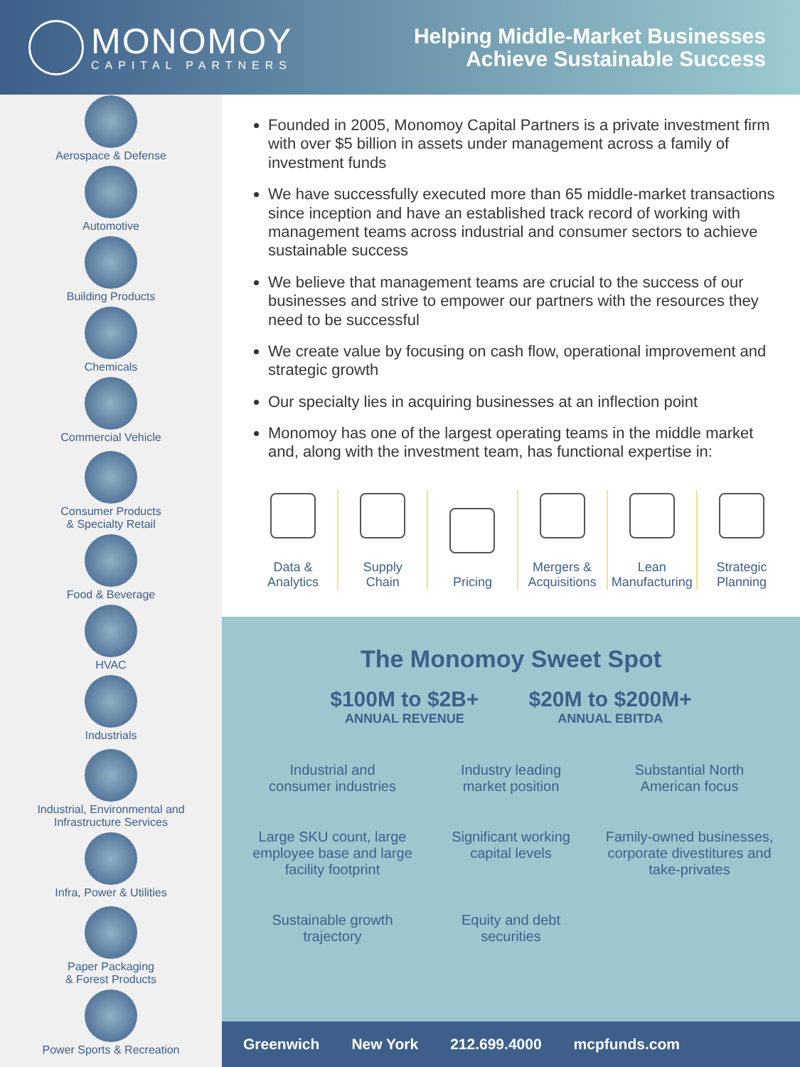MONOMOY
CAPITAL PARTNERS
Helping Middle-Market Businesses
Achieve Sustainable Success
Aerospace & Defense
Automotive
Building Products
Chemicals
Commercial Vehicle
Consumer Products
& Specialty Retail
Food & Beverage
HVAC
Industrials
Industrial, Environmental and
Infrastructure Services
Infra, Power & Utilities
Paper Packaging
& Forest Products
Power Sports & Recreation
Founded in 2005, Monomoy Capital Partners is a private investment firm with over $5 billion in assets under management across a family of investment funds
We have successfully executed more than 65 middle-market transactions since inception and have an established track record of working with management teams across industrial and consumer sectors to achieve sustainable success
We believe that management teams are crucial to the success of our businesses and strive to empower our partners with the resources they need to be successful
We create value by focusing on cash flow, operational improvement and strategic growth
Our specialty lies in acquiring businesses at an inflection point
Monomoy has one of the largest operating teams in the middle market and, along with the investment team, has functional expertise in:
Data &
Analytics
Supply
Chain
Pricing Mergers &
Acquisitions
Lean
Manufacturing
Strategic
Planning
The Monomoy Sweet Spot
$100M to $2B+
ANNUAL REVENUE
$20M to $200M+
ANNUAL EBITDA
Industrial and
consumer industries
Industry leading
market position
Substantial North
American focus
Large SKU count, large employee base and large facility footprint
Significant working
capital levels
Family-owned businesses, corporate divestitures and take-privates
Sustainable growth
trajectory
Equity and debt
securities
Greenwich New York 212.699.4000 mcpfunds.com